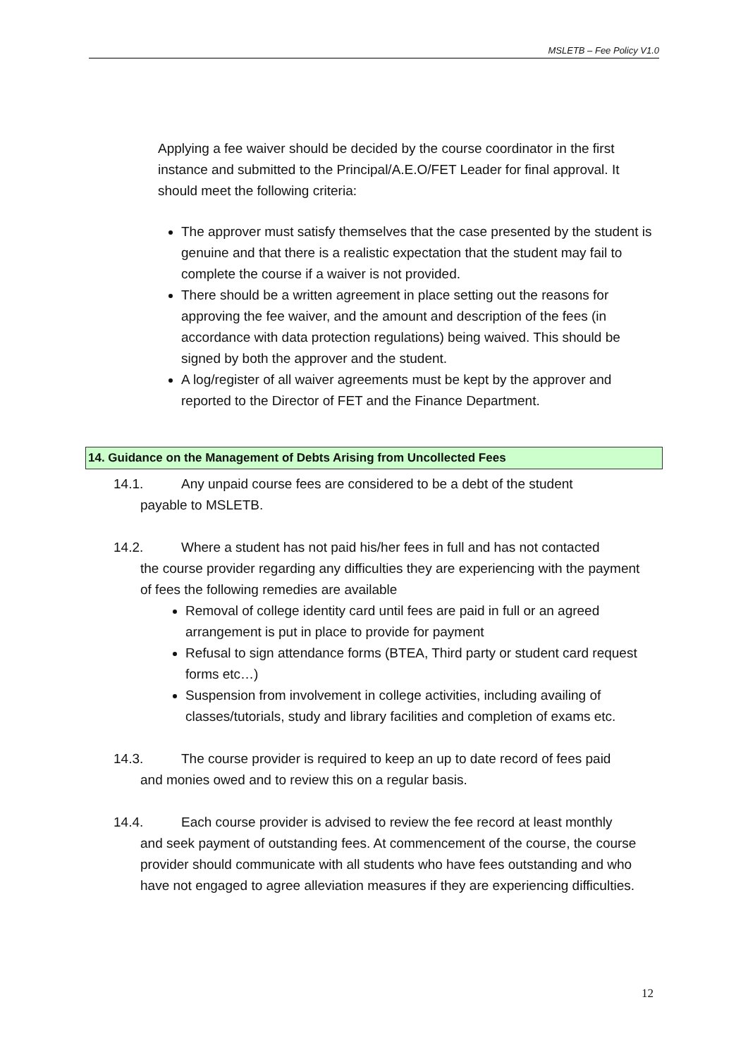MSLETB – Fee Policy V1.0
Applying a fee waiver should be decided by the course coordinator in the first instance and submitted to the Principal/A.E.O/FET Leader for final approval. It should meet the following criteria:
The approver must satisfy themselves that the case presented by the student is genuine and that there is a realistic expectation that the student may fail to complete the course if a waiver is not provided.
There should be a written agreement in place setting out the reasons for approving the fee waiver, and the amount and description of the fees (in accordance with data protection regulations) being waived. This should be signed by both the approver and the student.
A log/register of all waiver agreements must be kept by the approver and reported to the Director of FET and the Finance Department.
14. Guidance on the Management of Debts Arising from Uncollected Fees
14.1. Any unpaid course fees are considered to be a debt of the student
payable to MSLETB.
14.2. Where a student has not paid his/her fees in full and has not contacted
the course provider regarding any difficulties they are experiencing with the payment of fees the following remedies are available
Removal of college identity card until fees are paid in full or an agreed arrangement is put in place to provide for payment
Refusal to sign attendance forms (BTEA, Third party or student card request forms etc…)
Suspension from involvement in college activities, including availing of classes/tutorials, study and library facilities and completion of exams etc.
14.3. The course provider is required to keep an up to date record of fees paid
and monies owed and to review this on a regular basis.
14.4. Each course provider is advised to review the fee record at least monthly
and seek payment of outstanding fees. At commencement of the course, the course provider should communicate with all students who have fees outstanding and who have not engaged to agree alleviation measures if they are experiencing difficulties.
12